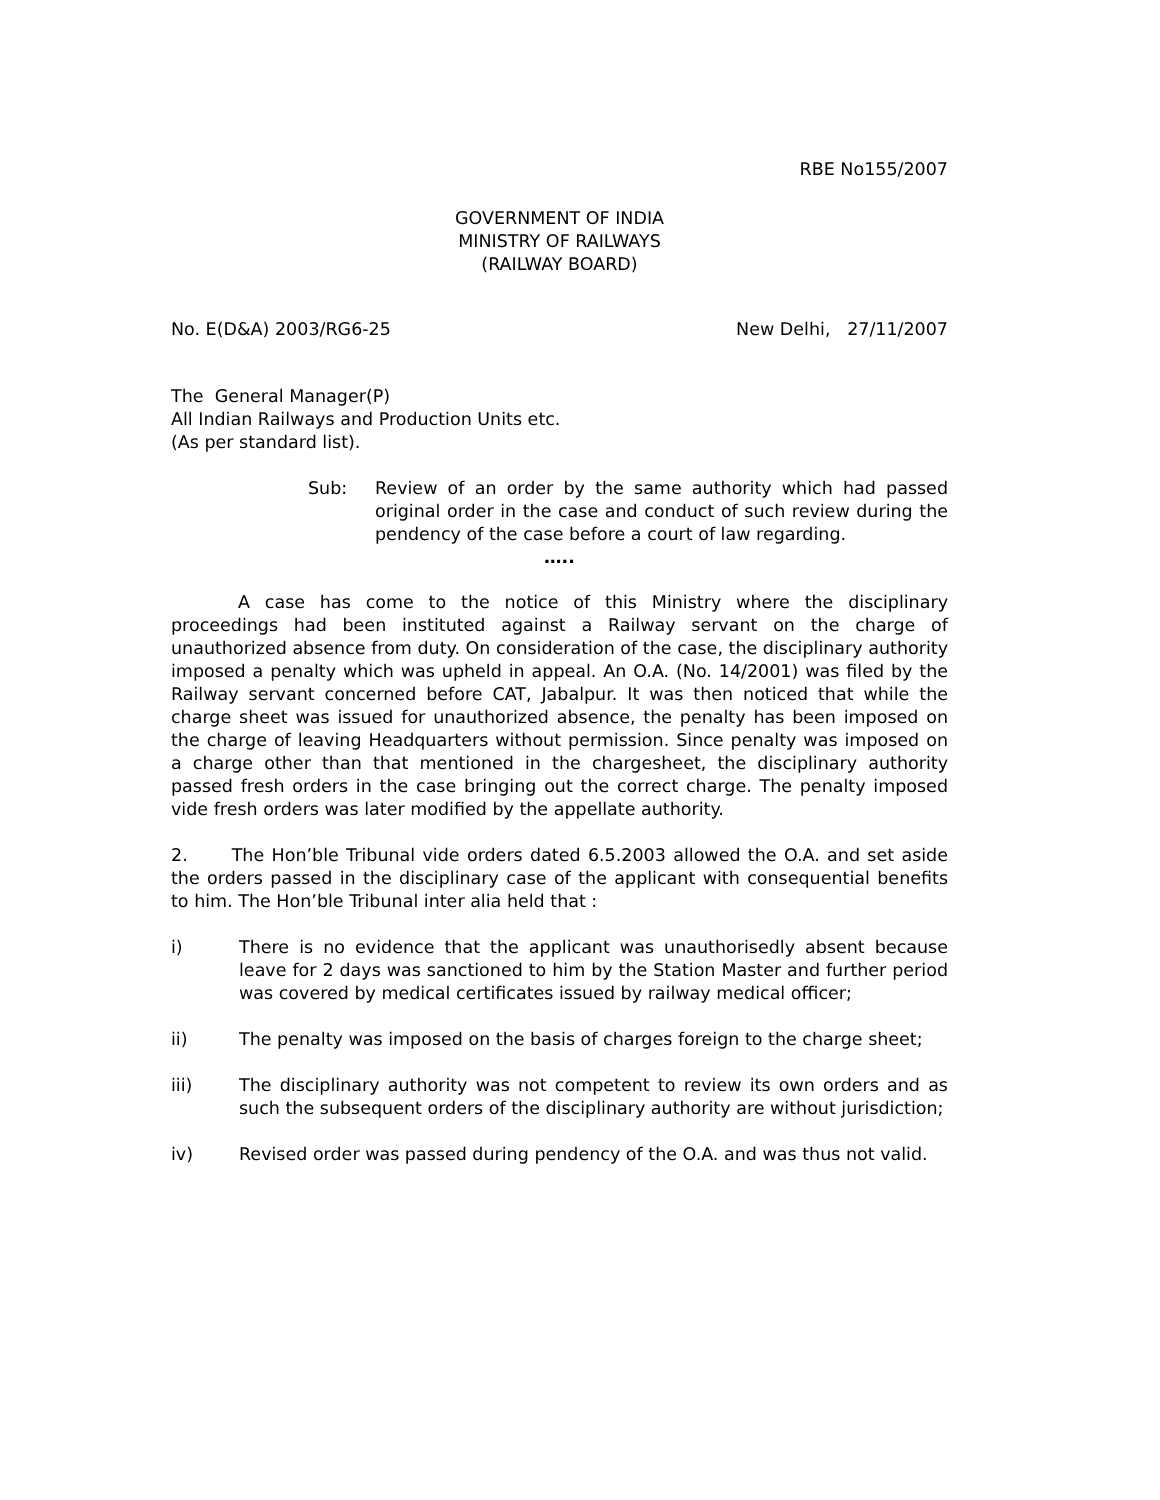RBE No155/2007
GOVERNMENT OF INDIA
MINISTRY OF RAILWAYS
(RAILWAY BOARD)
No. E(D&A) 2003/RG6-25 New Delhi, 27/11/2007
The General Manager(P)
All Indian Railways and Production Units etc.
(As per standard list).
Sub: Review of an order by the same authority which had passed original order in the case and conduct of such review during the pendency of the case before a court of law regarding.
…..
A case has come to the notice of this Ministry where the disciplinary proceedings had been instituted against a Railway servant on the charge of unauthorized absence from duty. On consideration of the case, the disciplinary authority imposed a penalty which was upheld in appeal. An O.A. (No. 14/2001) was filed by the Railway servant concerned before CAT, Jabalpur. It was then noticed that while the charge sheet was issued for unauthorized absence, the penalty has been imposed on the charge of leaving Headquarters without permission. Since penalty was imposed on a charge other than that mentioned in the chargesheet, the disciplinary authority passed fresh orders in the case bringing out the correct charge. The penalty imposed vide fresh orders was later modified by the appellate authority.
2. The Hon’ble Tribunal vide orders dated 6.5.2003 allowed the O.A. and set aside the orders passed in the disciplinary case of the applicant with consequential benefits to him. The Hon’ble Tribunal inter alia held that :
i) There is no evidence that the applicant was unauthorisedly absent because leave for 2 days was sanctioned to him by the Station Master and further period was covered by medical certificates issued by railway medical officer;
ii) The penalty was imposed on the basis of charges foreign to the charge sheet;
iii) The disciplinary authority was not competent to review its own orders and as such the subsequent orders of the disciplinary authority are without jurisdiction;
iv) Revised order was passed during pendency of the O.A. and was thus not valid.